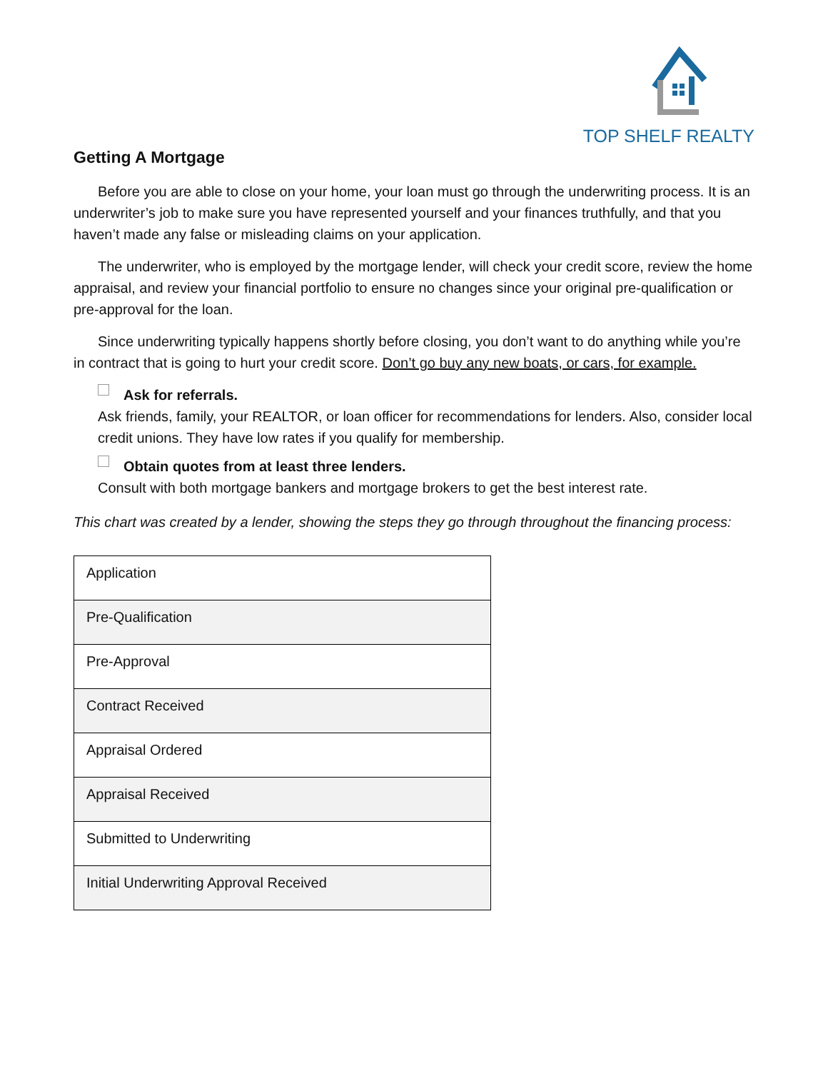TOP SHELF REALTY
Getting A Mortgage
Before you are able to close on your home, your loan must go through the underwriting process. It is an underwriter’s job to make sure you have represented yourself and your finances truthfully, and that you haven’t made any false or misleading claims on your application.
The underwriter, who is employed by the mortgage lender, will check your credit score, review the home appraisal, and review your financial portfolio to ensure no changes since your original pre-qualification or pre-approval for the loan.
Since underwriting typically happens shortly before closing, you don’t want to do anything while you’re in contract that is going to hurt your credit score. Don’t go buy any new boats, or cars, for example.
Ask for referrals.
Ask friends, family, your REALTOR, or loan officer for recommendations for lenders. Also, consider local credit unions. They have low rates if you qualify for membership.
Obtain quotes from at least three lenders.
Consult with both mortgage bankers and mortgage brokers to get the best interest rate.
This chart was created by a lender, showing the steps they go through throughout the financing process:
| Application |
| Pre-Qualification |
| Pre-Approval |
| Contract Received |
| Appraisal Ordered |
| Appraisal Received |
| Submitted to Underwriting |
| Initial Underwriting Approval Received |